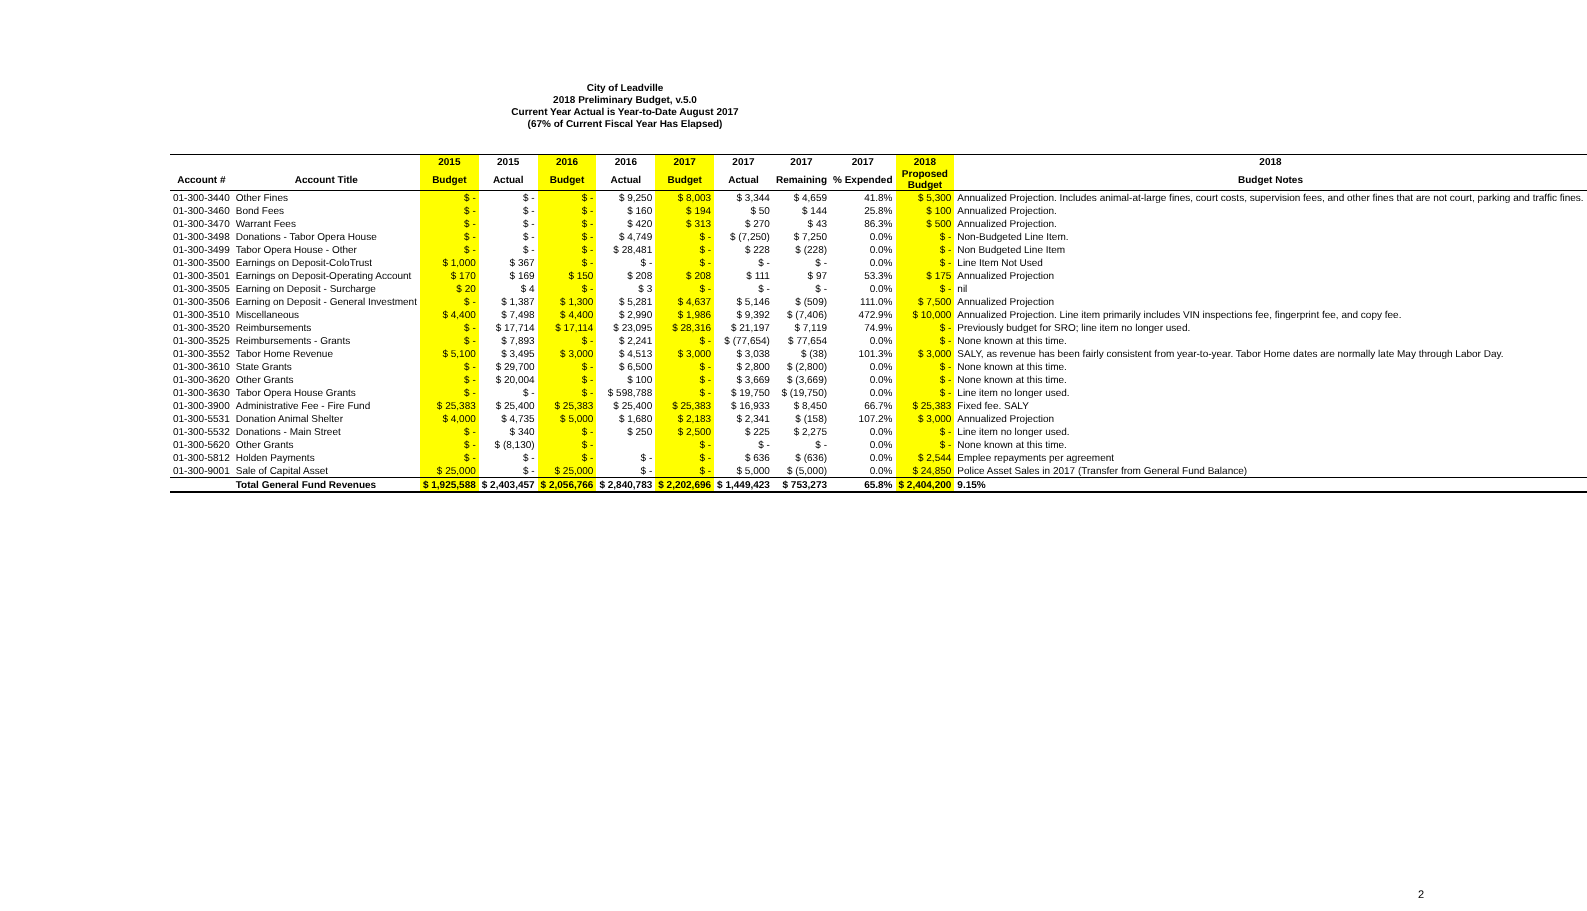City of Leadville
2018 Preliminary Budget, v.5.0
Current Year Actual is Year-to-Date August 2017
(67% of Current Fiscal Year Has Elapsed)
| | | 2015 | 2015 | 2016 | 2016 | 2017 | 2017 | 2017 | 2017 | 2018 | 2018 |
| --- | --- | --- | --- | --- | --- | --- | --- | --- | --- | --- | --- |
| Account # | Account Title | Budget | Actual | Budget | Actual | Budget | Actual | Remaining | % Expended | Proposed Budget | Budget Notes |
| 01-300-3440 | Other Fines | $ - | $ - | $ - | $ 9,250 | $ 8,003 | $ 3,344 | $ 4,659 | 41.8% | $ 5,300 | Annualized Projection. Includes animal-at-large fines, court costs, supervision fees, and other fines that are not court, parking and traffic fines. |
| 01-300-3460 | Bond Fees | $ - | $ - | $ - | $ 160 | $ 194 | $ 50 | $ 144 | 25.8% | $ 100 | Annualized Projection. |
| 01-300-3470 | Warrant Fees | $ - | $ - | $ - | $ 420 | $ 313 | $ 270 | $ 43 | 86.3% | $ 500 | Annualized Projection. |
| 01-300-3498 | Donations - Tabor Opera House | $ - | $ - | $ - | $ 4,749 | $ - | $ (7,250) | $ 7,250 | 0.0% | $ - | Non-Budgeted Line Item. |
| 01-300-3499 | Tabor Opera House - Other | $ - | $ - | $ - | $ 28,481 | $ - | $ 228 | $ (228) | 0.0% | $ - | Non Budgeted Line Item |
| 01-300-3500 | Earnings on Deposit-ColoTrust | $ 1,000 | $ 367 | $ - | $ - | $ - | $ - | $ - | 0.0% | $ - | Line Item Not Used |
| 01-300-3501 | Earnings on Deposit-Operating Account | $ 170 | $ 169 | $ 150 | $ 208 | $ 208 | $ 111 | $ 97 | 53.3% | $ 175 | Annualized Projection |
| 01-300-3505 | Earning on Deposit - Surcharge | $ 20 | $ 4 | $ - | $ 3 | $ - | $ - | $ - | 0.0% | $ - | nil |
| 01-300-3506 | Earning on Deposit - General Investment | $ - | $ 1,387 | $ 1,300 | $ 5,281 | $ 4,637 | $ 5,146 | $ (509) | 111.0% | $ 7,500 | Annualized Projection |
| 01-300-3510 | Miscellaneous | $ 4,400 | $ 7,498 | $ 4,400 | $ 2,990 | $ 1,986 | $ 9,392 | $ (7,406) | 472.9% | $ 10,000 | Annualized Projection. Line item primarily includes VIN inspections fee, fingerprint fee, and copy fee. |
| 01-300-3520 | Reimbursements | $ - | $ 17,714 | $ 17,114 | $ 23,095 | $ 28,316 | $ 21,197 | $ 7,119 | 74.9% | $ - | Previously budget for SRO; line item no longer used. |
| 01-300-3525 | Reimbursements - Grants | $ - | $ 7,893 | $ - | $ 2,241 | $ - | $ (77,654) | $ 77,654 | 0.0% | $ - | None known at this time. |
| 01-300-3552 | Tabor Home Revenue | $ 5,100 | $ 3,495 | $ 3,000 | $ 4,513 | $ 3,000 | $ 3,038 | $ (38) | 101.3% | $ 3,000 | SALY, as revenue has been fairly consistent from year-to-year. Tabor Home dates are normally late May through Labor Day. |
| 01-300-3610 | State Grants | $ - | $ 29,700 | $ - | $ 6,500 | $ - | $ 2,800 | $ (2,800) | 0.0% | $ - | None known at this time. |
| 01-300-3620 | Other Grants | $ - | $ 20,004 | $ - | $ 100 | $ - | $ 3,669 | $ (3,669) | 0.0% | $ - | None known at this time. |
| 01-300-3630 | Tabor Opera House Grants | $ - | $ - | $ - | $ 598,788 | $ - | $ 19,750 | $ (19,750) | 0.0% | $ - | Line item no longer used. |
| 01-300-3900 | Administrative Fee - Fire Fund | $ 25,383 | $ 25,400 | $ 25,383 | $ 25,400 | $ 25,383 | $ 16,933 | $ 8,450 | 66.7% | $ 25,383 | Fixed fee. SALY |
| 01-300-5531 | Donation Animal Shelter | $ 4,000 | $ 4,735 | $ 5,000 | $ 1,680 | $ 2,183 | $ 2,341 | $ (158) | 107.2% | $ 3,000 | Annualized Projection |
| 01-300-5532 | Donations - Main Street | $ - | $ 340 | $ - | $ 250 | $ 2,500 | $ 225 | $ 2,275 | 0.0% | $ - | Line item no longer used. |
| 01-300-5620 | Other Grants | $ - | $ (8,130) | $ - | | $ - | $ - | $ - | 0.0% | $ - | None known at this time. |
| 01-300-5812 | Holden Payments | $ - | $ - | $ - | $ - | $ - | $ 636 | $ (636) | 0.0% | $ 2,544 | Emplee repayments per agreement |
| 01-300-9001 | Sale of Capital Asset | $ 25,000 | $ - | $ 25,000 | $ - | $ - | $ 5,000 | $ (5,000) | 0.0% | $ 24,850 | Police Asset Sales in 2017 (Transfer from General Fund Balance) |
| | Total General Fund Revenues | $ 1,925,588 | $ 2,403,457 | $ 2,056,766 | $ 2,840,783 | $ 2,202,696 | $ 1,449,423 | $ 753,273 | 65.8% | $ 2,404,200 | 9.15% |
2